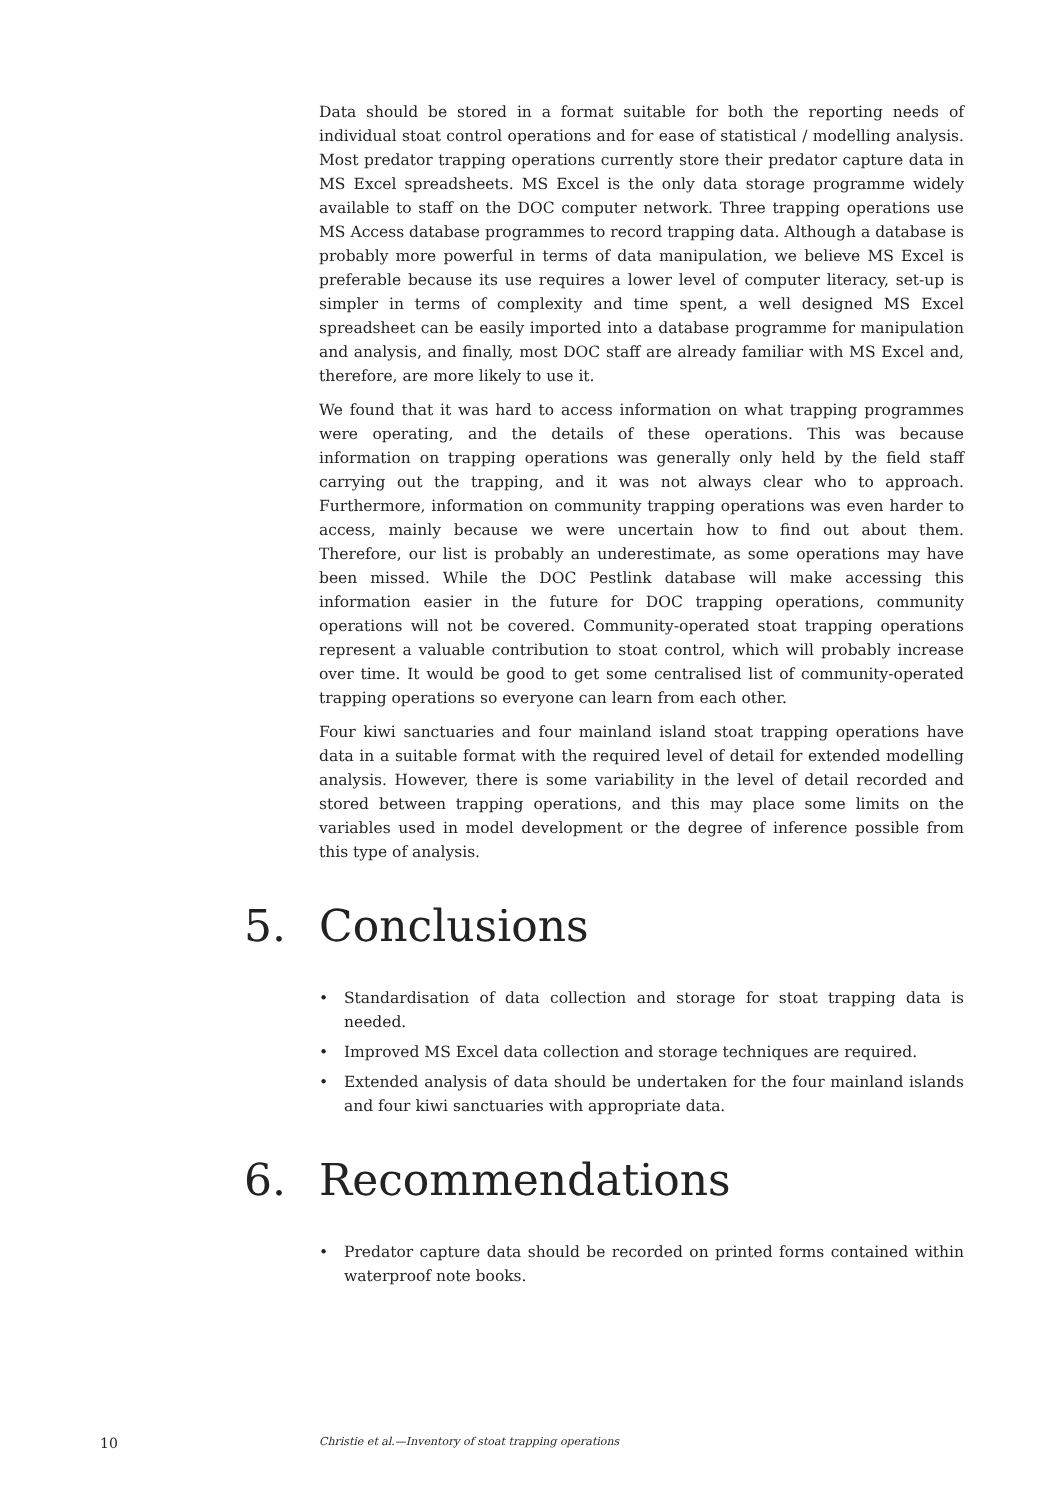Data should be stored in a format suitable for both the reporting needs of individual stoat control operations and for ease of statistical / modelling analysis. Most predator trapping operations currently store their predator capture data in MS Excel spreadsheets. MS Excel is the only data storage programme widely available to staff on the DOC computer network. Three trapping operations use MS Access database programmes to record trapping data. Although a database is probably more powerful in terms of data manipulation, we believe MS Excel is preferable because its use requires a lower level of computer literacy, set-up is simpler in terms of complexity and time spent, a well designed MS Excel spreadsheet can be easily imported into a database programme for manipulation and analysis, and finally, most DOC staff are already familiar with MS Excel and, therefore, are more likely to use it.
We found that it was hard to access information on what trapping programmes were operating, and the details of these operations. This was because information on trapping operations was generally only held by the field staff carrying out the trapping, and it was not always clear who to approach. Furthermore, information on community trapping operations was even harder to access, mainly because we were uncertain how to find out about them. Therefore, our list is probably an underestimate, as some operations may have been missed. While the DOC Pestlink database will make accessing this information easier in the future for DOC trapping operations, community operations will not be covered. Community-operated stoat trapping operations represent a valuable contribution to stoat control, which will probably increase over time. It would be good to get some centralised list of community-operated trapping operations so everyone can learn from each other.
Four kiwi sanctuaries and four mainland island stoat trapping operations have data in a suitable format with the required level of detail for extended modelling analysis. However, there is some variability in the level of detail recorded and stored between trapping operations, and this may place some limits on the variables used in model development or the degree of inference possible from this type of analysis.
5. Conclusions
• Standardisation of data collection and storage for stoat trapping data is needed.
• Improved MS Excel data collection and storage techniques are required.
• Extended analysis of data should be undertaken for the four mainland islands and four kiwi sanctuaries with appropriate data.
6. Recommendations
• Predator capture data should be recorded on printed forms contained within waterproof note books.
10 Christie et al.—Inventory of stoat trapping operations